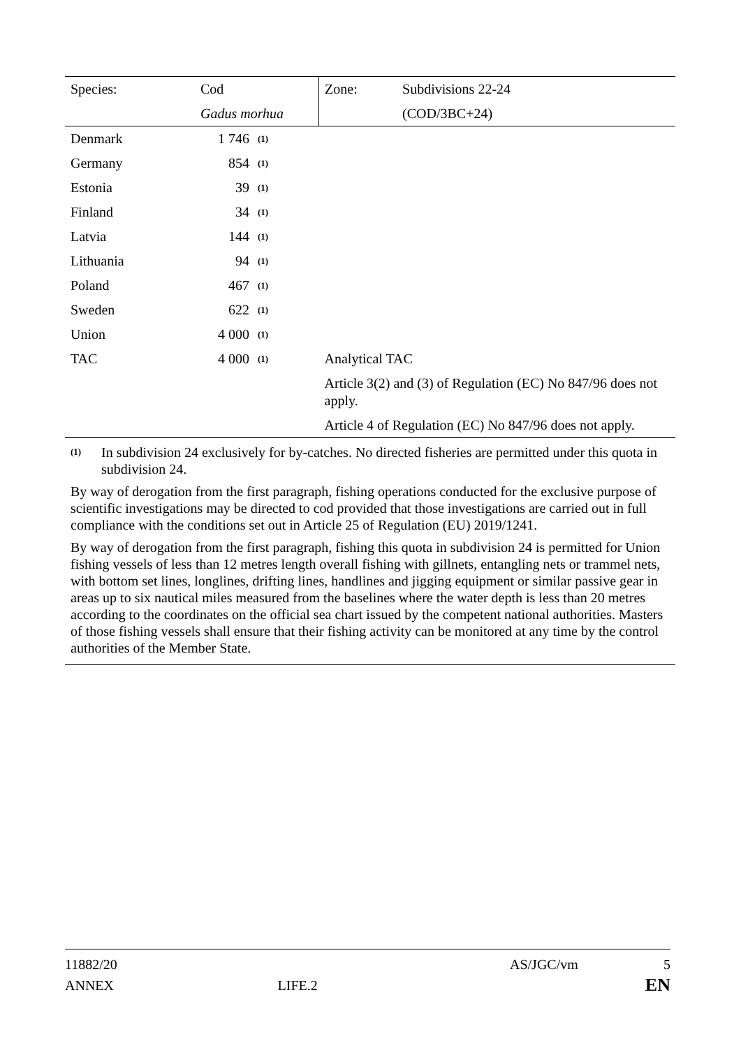| Species: | Cod | | Zone: | Subdivisions 22-24 |
| | Gadus morhua | | | (COD/3BC+24) |
| Denmark | 1 746 | (1) | | |
| Germany | 854 | (1) | | |
| Estonia | 39 | (1) | | |
| Finland | 34 | (1) | | |
| Latvia | 144 | (1) | | |
| Lithuania | 94 | (1) | | |
| Poland | 467 | (1) | | |
| Sweden | 622 | (1) | | |
| Union | 4 000 | (1) | | |
| TAC | 4 000 | (1) | Analytical TAC | |
| | | | Article 3(2) and (3) of Regulation (EC) No 847/96 does not apply. | |
| | | | Article 4 of Regulation (EC) No 847/96 does not apply. | |
(1) In subdivision 24 exclusively for by-catches. No directed fisheries are permitted under this quota in subdivision 24.
By way of derogation from the first paragraph, fishing operations conducted for the exclusive purpose of scientific investigations may be directed to cod provided that those investigations are carried out in full compliance with the conditions set out in Article 25 of Regulation (EU) 2019/1241.
By way of derogation from the first paragraph, fishing this quota in subdivision 24 is permitted for Union fishing vessels of less than 12 metres length overall fishing with gillnets, entangling nets or trammel nets, with bottom set lines, longlines, drifting lines, handlines and jigging equipment or similar passive gear in areas up to six nautical miles measured from the baselines where the water depth is less than 20 metres according to the coordinates on the official sea chart issued by the competent national authorities. Masters of those fishing vessels shall ensure that their fishing activity can be monitored at any time by the control authorities of the Member State.
11882/20 AS/JGC/vm 5
ANNEX LIFE.2 EN